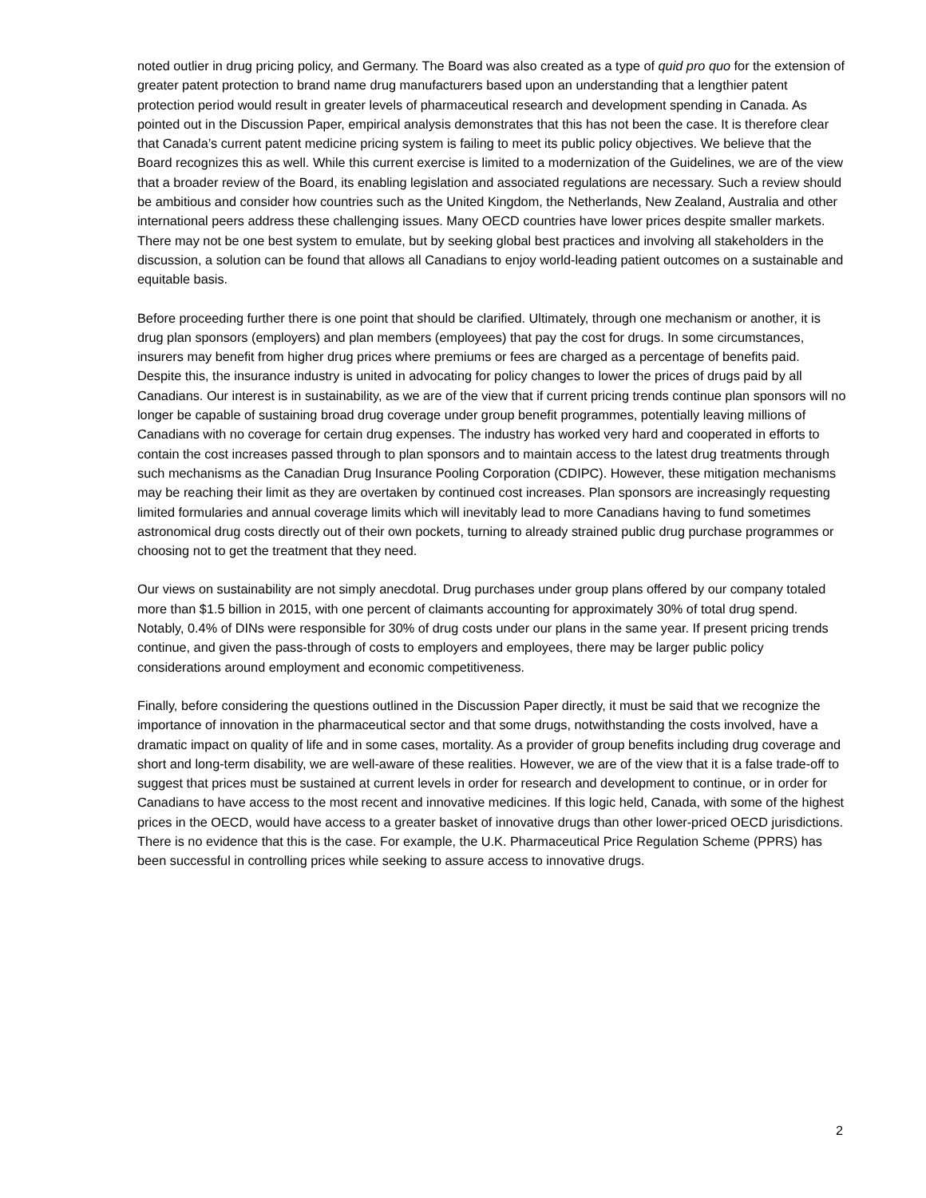noted outlier in drug pricing policy, and Germany. The Board was also created as a type of quid pro quo for the extension of greater patent protection to brand name drug manufacturers based upon an understanding that a lengthier patent protection period would result in greater levels of pharmaceutical research and development spending in Canada. As pointed out in the Discussion Paper, empirical analysis demonstrates that this has not been the case. It is therefore clear that Canada’s current patent medicine pricing system is failing to meet its public policy objectives. We believe that the Board recognizes this as well. While this current exercise is limited to a modernization of the Guidelines, we are of the view that a broader review of the Board, its enabling legislation and associated regulations are necessary. Such a review should be ambitious and consider how countries such as the United Kingdom, the Netherlands, New Zealand, Australia and other international peers address these challenging issues. Many OECD countries have lower prices despite smaller markets. There may not be one best system to emulate, but by seeking global best practices and involving all stakeholders in the discussion, a solution can be found that allows all Canadians to enjoy world-leading patient outcomes on a sustainable and equitable basis.
Before proceeding further there is one point that should be clarified. Ultimately, through one mechanism or another, it is drug plan sponsors (employers) and plan members (employees) that pay the cost for drugs. In some circumstances, insurers may benefit from higher drug prices where premiums or fees are charged as a percentage of benefits paid. Despite this, the insurance industry is united in advocating for policy changes to lower the prices of drugs paid by all Canadians. Our interest is in sustainability, as we are of the view that if current pricing trends continue plan sponsors will no longer be capable of sustaining broad drug coverage under group benefit programmes, potentially leaving millions of Canadians with no coverage for certain drug expenses. The industry has worked very hard and cooperated in efforts to contain the cost increases passed through to plan sponsors and to maintain access to the latest drug treatments through such mechanisms as the Canadian Drug Insurance Pooling Corporation (CDIPC). However, these mitigation mechanisms may be reaching their limit as they are overtaken by continued cost increases. Plan sponsors are increasingly requesting limited formularies and annual coverage limits which will inevitably lead to more Canadians having to fund sometimes astronomical drug costs directly out of their own pockets, turning to already strained public drug purchase programmes or choosing not to get the treatment that they need.
Our views on sustainability are not simply anecdotal. Drug purchases under group plans offered by our company totaled more than $1.5 billion in 2015, with one percent of claimants accounting for approximately 30% of total drug spend. Notably, 0.4% of DINs were responsible for 30% of drug costs under our plans in the same year. If present pricing trends continue, and given the pass-through of costs to employers and employees, there may be larger public policy considerations around employment and economic competitiveness.
Finally, before considering the questions outlined in the Discussion Paper directly, it must be said that we recognize the importance of innovation in the pharmaceutical sector and that some drugs, notwithstanding the costs involved, have a dramatic impact on quality of life and in some cases, mortality. As a provider of group benefits including drug coverage and short and long-term disability, we are well-aware of these realities. However, we are of the view that it is a false trade-off to suggest that prices must be sustained at current levels in order for research and development to continue, or in order for Canadians to have access to the most recent and innovative medicines. If this logic held, Canada, with some of the highest prices in the OECD, would have access to a greater basket of innovative drugs than other lower-priced OECD jurisdictions. There is no evidence that this is the case. For example, the U.K. Pharmaceutical Price Regulation Scheme (PPRS) has been successful in controlling prices while seeking to assure access to innovative drugs.
2